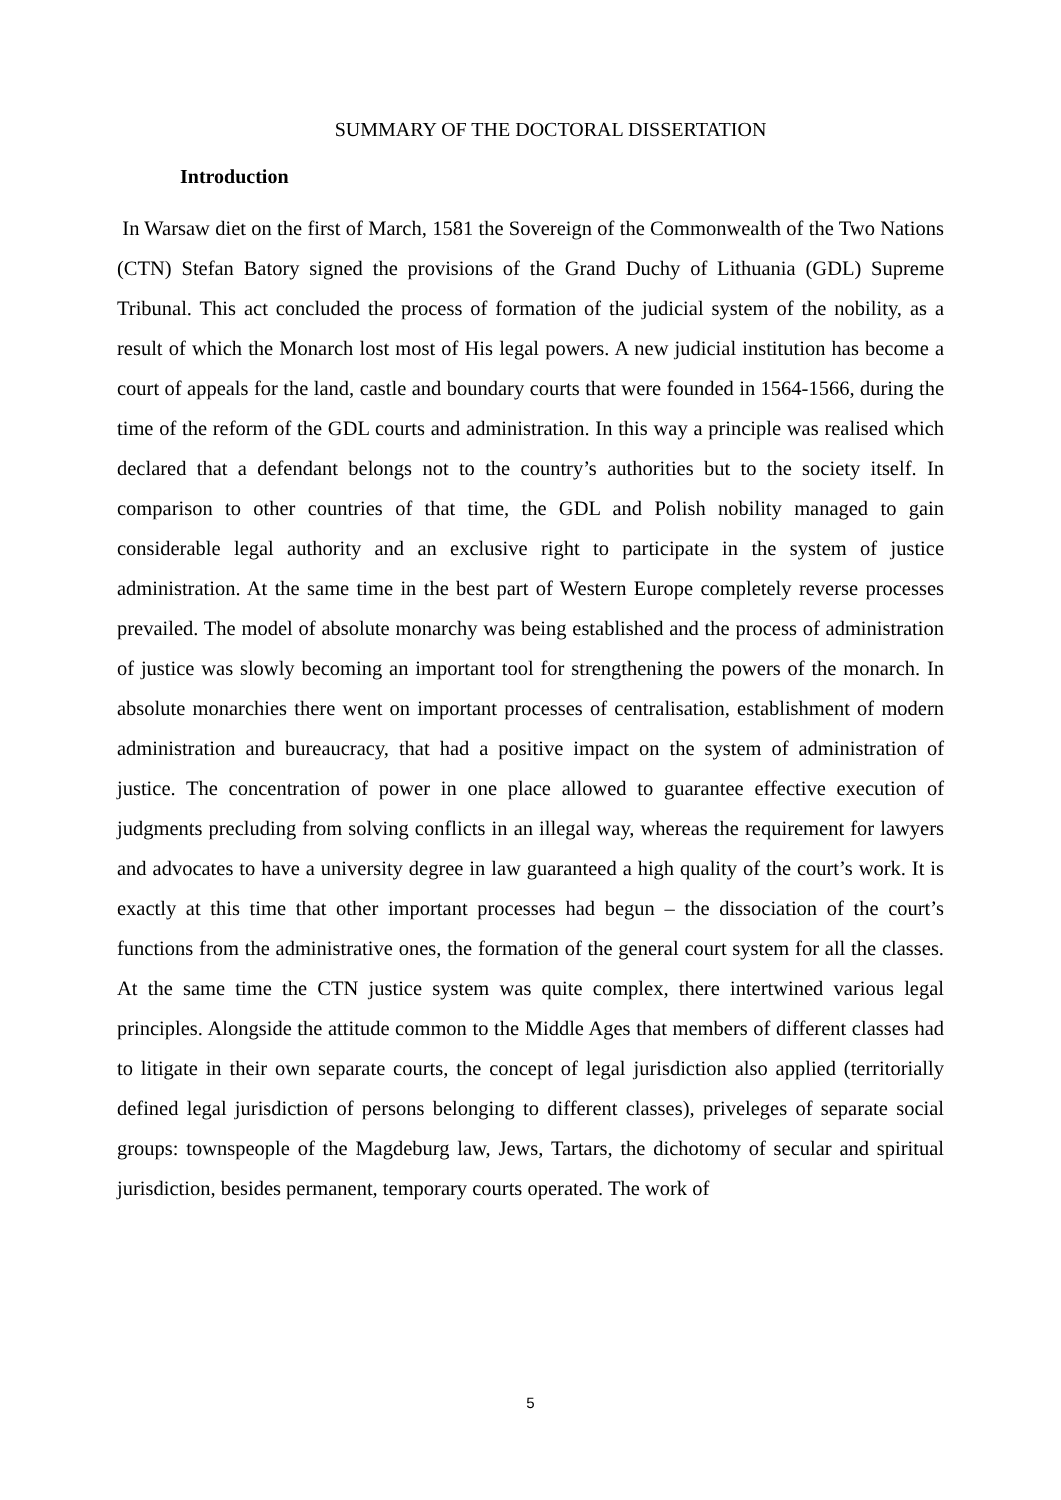SUMMARY OF THE DOCTORAL DISSERTATION
Introduction
In Warsaw diet on the first of March, 1581 the Sovereign of the Commonwealth of the Two Nations (CTN) Stefan Batory signed the provisions of the Grand Duchy of Lithuania (GDL) Supreme Tribunal. This act concluded the process of formation of the judicial system of the nobility, as a result of which the Monarch lost most of His legal powers. A new judicial institution has become a court of appeals for the land, castle and boundary courts that were founded in 1564-1566, during the time of the reform of the GDL courts and administration. In this way a principle was realised which declared that a defendant belongs not to the country’s authorities but to the society itself. In comparison to other countries of that time, the GDL and Polish nobility managed to gain considerable legal authority and an exclusive right to participate in the system of justice administration. At the same time in the best part of Western Europe completely reverse processes prevailed. The model of absolute monarchy was being established and the process of administration of justice was slowly becoming an important tool for strengthening the powers of the monarch. In absolute monarchies there went on important processes of centralisation, establishment of modern administration and bureaucracy, that had a positive impact on the system of administration of justice. The concentration of power in one place allowed to guarantee effective execution of judgments precluding from solving conflicts in an illegal way, whereas the requirement for lawyers and advocates to have a university degree in law guaranteed a high quality of the court’s work. It is exactly at this time that other important processes had begun – the dissociation of the court’s functions from the administrative ones, the formation of the general court system for all the classes. At the same time the CTN justice system was quite complex, there intertwined various legal principles. Alongside the attitude common to the Middle Ages that members of different classes had to litigate in their own separate courts, the concept of legal jurisdiction also applied (territorially defined legal jurisdiction of persons belonging to different classes), priveleges of separate social groups: townspeople of the Magdeburg law, Jews, Tartars, the dichotomy of secular and spiritual jurisdiction, besides permanent, temporary courts operated. The work of
5